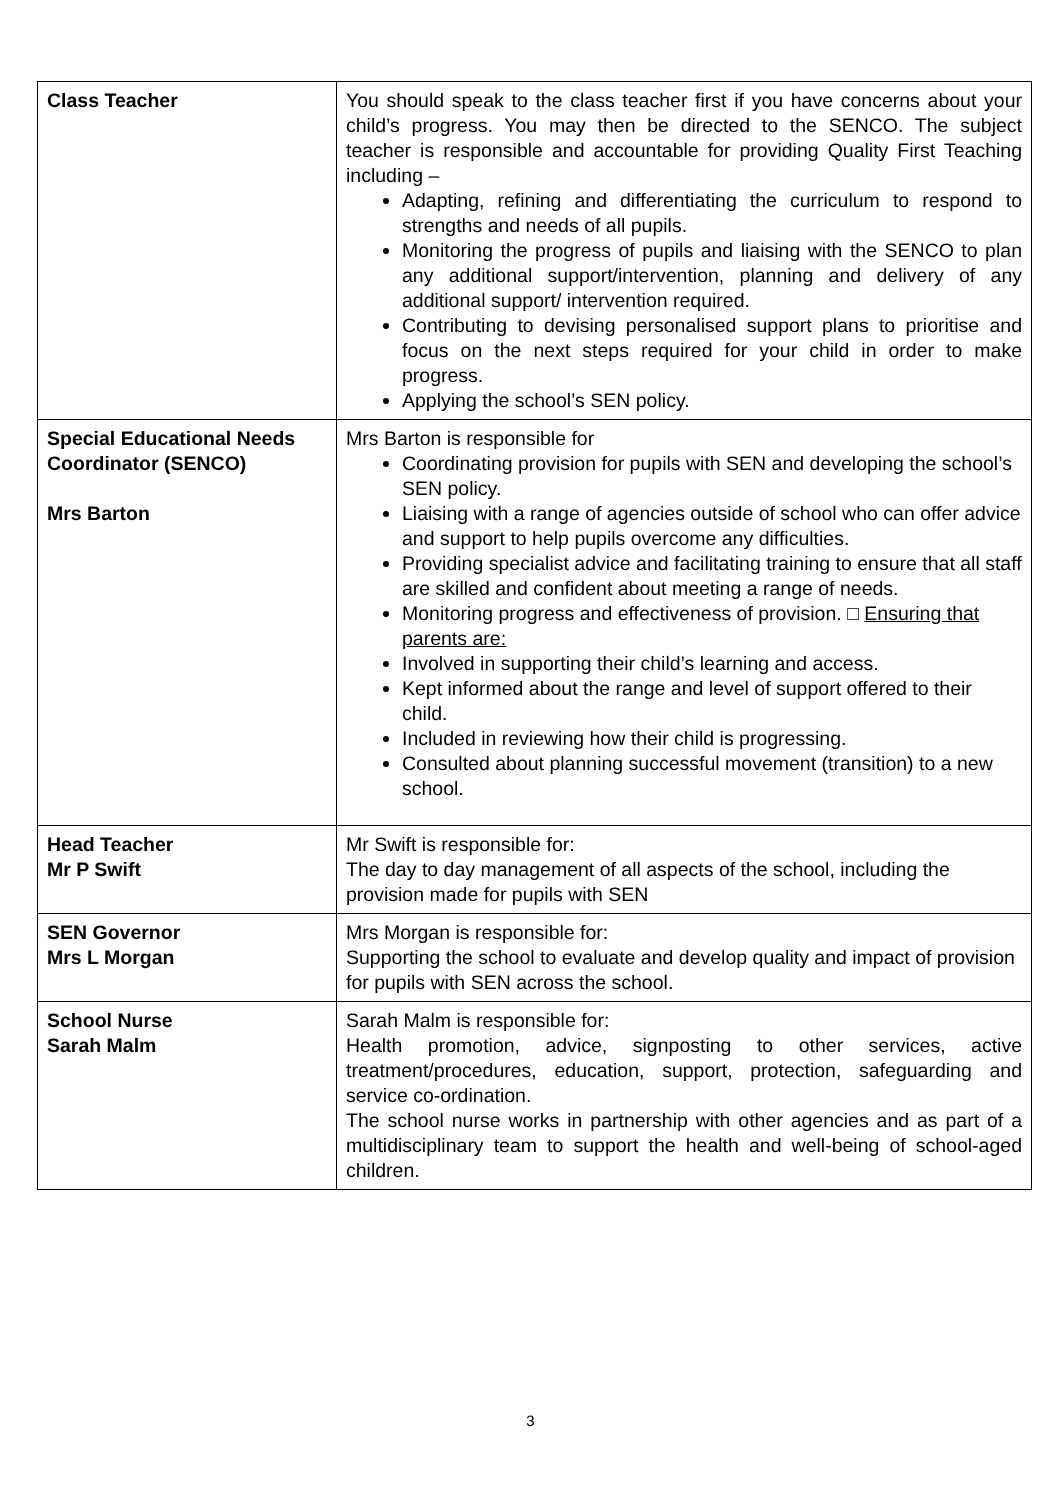| Class Teacher | You should speak to the class teacher first if you have concerns about your child’s progress. You may then be directed to the SENCO. The subject teacher is responsible and accountable for providing Quality First Teaching including – Adapting, refining and differentiating the curriculum to respond to strengths and needs of all pupils. Monitoring the progress of pupils and liaising with the SENCO to plan any additional support/intervention, planning and delivery of any additional support/ intervention required. Contributing to devising personalised support plans to prioritise and focus on the next steps required for your child in order to make progress. Applying the school’s SEN policy. |
| Special Educational Needs Coordinator (SENCO) Mrs Barton | Mrs Barton is responsible for Coordinating provision for pupils with SEN and developing the school’s SEN policy. Liaising with a range of agencies outside of school who can offer advice and support to help pupils overcome any difficulties. Providing specialist advice and facilitating training to ensure that all staff are skilled and confident about meeting a range of needs. Monitoring progress and effectiveness of provision. □ Ensuring that parents are: Involved in supporting their child’s learning and access. Kept informed about the range and level of support offered to their child. Included in reviewing how their child is progressing. Consulted about planning successful movement (transition) to a new school. |
| Head Teacher Mr P Swift | Mr Swift is responsible for: The day to day management of all aspects of the school, including the provision made for pupils with SEN |
| SEN Governor Mrs L Morgan | Mrs Morgan is responsible for: Supporting the school to evaluate and develop quality and impact of provision for pupils with SEN across the school. |
| School Nurse Sarah Malm | Sarah Malm is responsible for: Health promotion, advice, signposting to other services, active treatment/procedures, education, support, protection, safeguarding and service co-ordination. The school nurse works in partnership with other agencies and as part of a multidisciplinary team to support the health and well-being of school-aged children. |
3